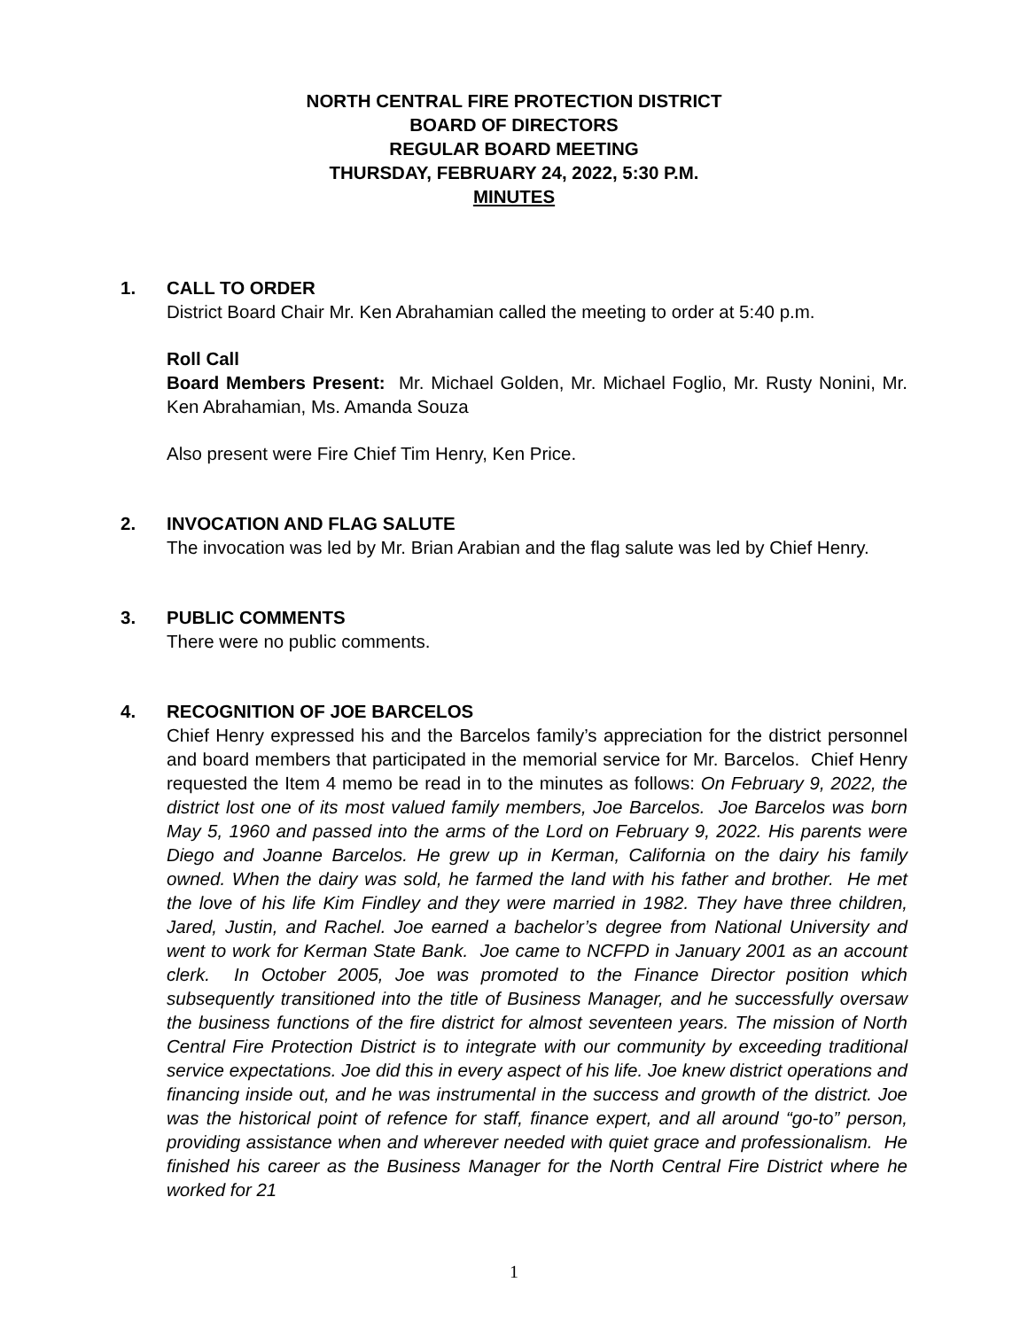NORTH CENTRAL FIRE PROTECTION DISTRICT
BOARD OF DIRECTORS
REGULAR BOARD MEETING
THURSDAY, FEBRUARY 24, 2022, 5:30 P.M.
MINUTES
1. CALL TO ORDER
District Board Chair Mr. Ken Abrahamian called the meeting to order at 5:40 p.m.
Roll Call
Board Members Present: Mr. Michael Golden, Mr. Michael Foglio, Mr. Rusty Nonini, Mr. Ken Abrahamian, Ms. Amanda Souza
Also present were Fire Chief Tim Henry, Ken Price.
2. INVOCATION AND FLAG SALUTE
The invocation was led by Mr. Brian Arabian and the flag salute was led by Chief Henry.
3. PUBLIC COMMENTS
There were no public comments.
4. RECOGNITION OF JOE BARCELOS
Chief Henry expressed his and the Barcelos family’s appreciation for the district personnel and board members that participated in the memorial service for Mr. Barcelos. Chief Henry requested the Item 4 memo be read in to the minutes as follows: On February 9, 2022, the district lost one of its most valued family members, Joe Barcelos. Joe Barcelos was born May 5, 1960 and passed into the arms of the Lord on February 9, 2022. His parents were Diego and Joanne Barcelos. He grew up in Kerman, California on the dairy his family owned. When the dairy was sold, he farmed the land with his father and brother. He met the love of his life Kim Findley and they were married in 1982. They have three children, Jared, Justin, and Rachel. Joe earned a bachelor’s degree from National University and went to work for Kerman State Bank. Joe came to NCFPD in January 2001 as an account clerk. In October 2005, Joe was promoted to the Finance Director position which subsequently transitioned into the title of Business Manager, and he successfully oversaw the business functions of the fire district for almost seventeen years. The mission of North Central Fire Protection District is to integrate with our community by exceeding traditional service expectations. Joe did this in every aspect of his life. Joe knew district operations and financing inside out, and he was instrumental in the success and growth of the district. Joe was the historical point of refence for staff, finance expert, and all around “go-to” person, providing assistance when and wherever needed with quiet grace and professionalism. He finished his career as the Business Manager for the North Central Fire District where he worked for 21
1